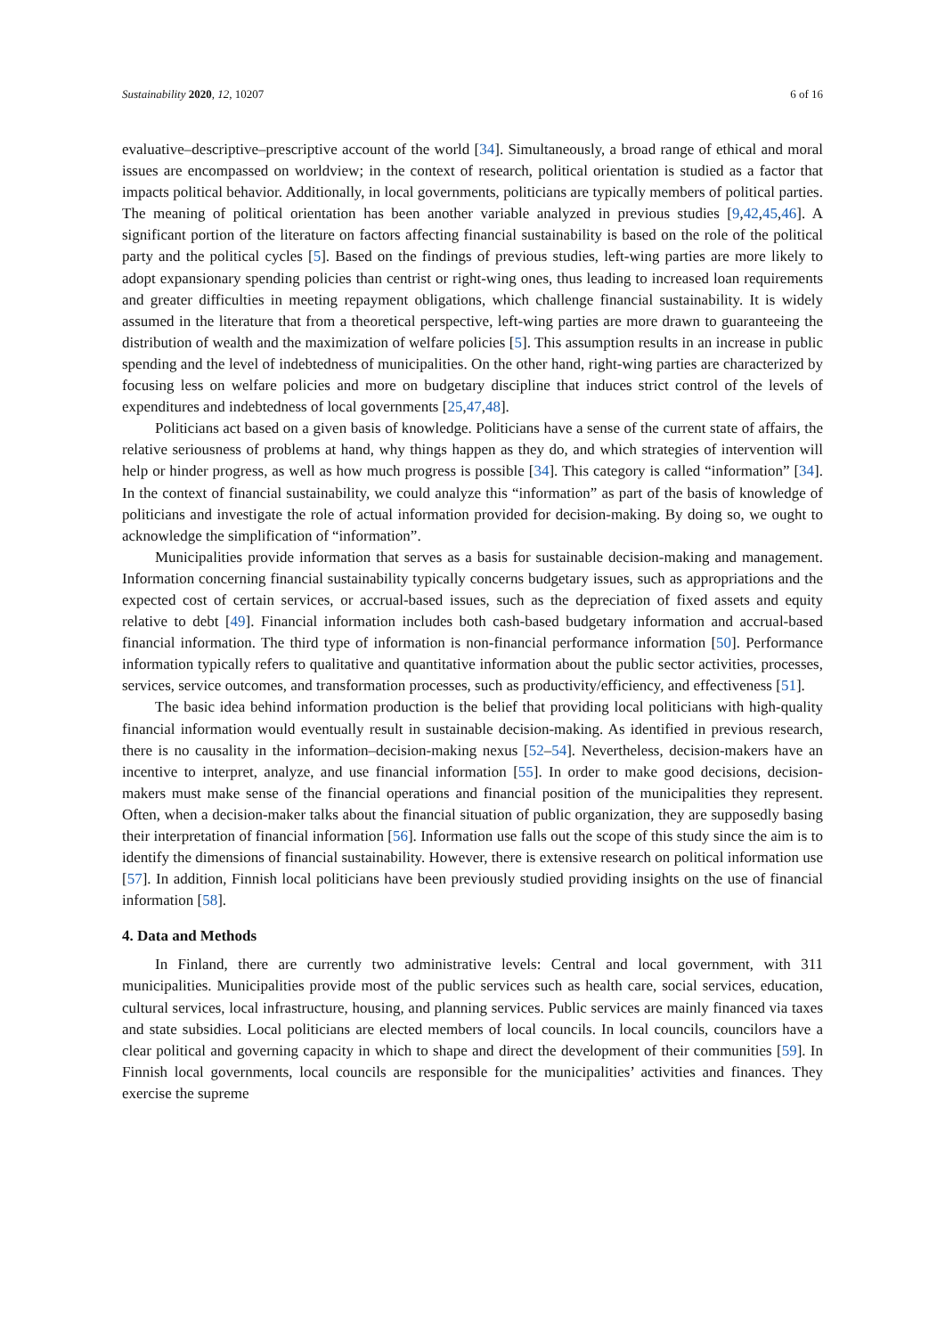Sustainability 2020, 12, 10207 6 of 16
evaluative–descriptive–prescriptive account of the world [34]. Simultaneously, a broad range of ethical and moral issues are encompassed on worldview; in the context of research, political orientation is studied as a factor that impacts political behavior. Additionally, in local governments, politicians are typically members of political parties. The meaning of political orientation has been another variable analyzed in previous studies [9,42,45,46]. A significant portion of the literature on factors affecting financial sustainability is based on the role of the political party and the political cycles [5]. Based on the findings of previous studies, left-wing parties are more likely to adopt expansionary spending policies than centrist or right-wing ones, thus leading to increased loan requirements and greater difficulties in meeting repayment obligations, which challenge financial sustainability. It is widely assumed in the literature that from a theoretical perspective, left-wing parties are more drawn to guaranteeing the distribution of wealth and the maximization of welfare policies [5]. This assumption results in an increase in public spending and the level of indebtedness of municipalities. On the other hand, right-wing parties are characterized by focusing less on welfare policies and more on budgetary discipline that induces strict control of the levels of expenditures and indebtedness of local governments [25,47,48].
Politicians act based on a given basis of knowledge. Politicians have a sense of the current state of affairs, the relative seriousness of problems at hand, why things happen as they do, and which strategies of intervention will help or hinder progress, as well as how much progress is possible [34]. This category is called “information” [34]. In the context of financial sustainability, we could analyze this “information” as part of the basis of knowledge of politicians and investigate the role of actual information provided for decision-making. By doing so, we ought to acknowledge the simplification of “information”.
Municipalities provide information that serves as a basis for sustainable decision-making and management. Information concerning financial sustainability typically concerns budgetary issues, such as appropriations and the expected cost of certain services, or accrual-based issues, such as the depreciation of fixed assets and equity relative to debt [49]. Financial information includes both cash-based budgetary information and accrual-based financial information. The third type of information is non-financial performance information [50]. Performance information typically refers to qualitative and quantitative information about the public sector activities, processes, services, service outcomes, and transformation processes, such as productivity/efficiency, and effectiveness [51].
The basic idea behind information production is the belief that providing local politicians with high-quality financial information would eventually result in sustainable decision-making. As identified in previous research, there is no causality in the information–decision-making nexus [52–54]. Nevertheless, decision-makers have an incentive to interpret, analyze, and use financial information [55]. In order to make good decisions, decision-makers must make sense of the financial operations and financial position of the municipalities they represent. Often, when a decision-maker talks about the financial situation of public organization, they are supposedly basing their interpretation of financial information [56]. Information use falls out the scope of this study since the aim is to identify the dimensions of financial sustainability. However, there is extensive research on political information use [57]. In addition, Finnish local politicians have been previously studied providing insights on the use of financial information [58].
4. Data and Methods
In Finland, there are currently two administrative levels: Central and local government, with 311 municipalities. Municipalities provide most of the public services such as health care, social services, education, cultural services, local infrastructure, housing, and planning services. Public services are mainly financed via taxes and state subsidies. Local politicians are elected members of local councils. In local councils, councilors have a clear political and governing capacity in which to shape and direct the development of their communities [59]. In Finnish local governments, local councils are responsible for the municipalities’ activities and finances. They exercise the supreme